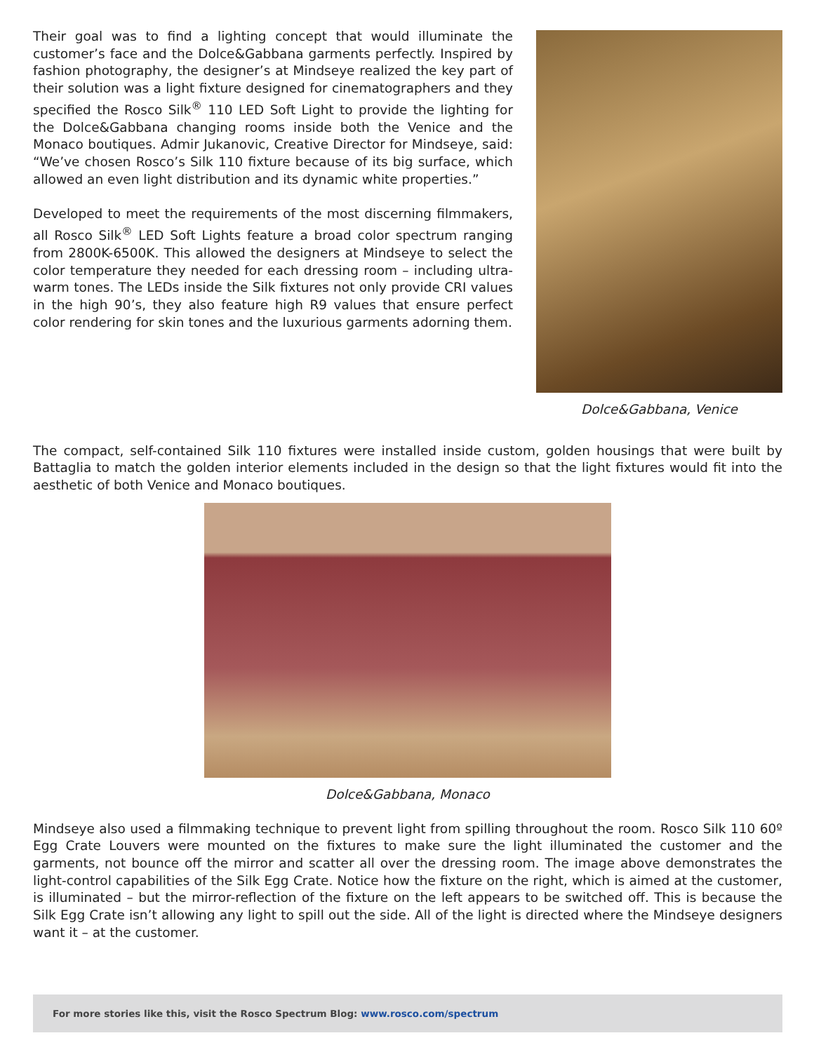Their goal was to find a lighting concept that would illuminate the customer’s face and the Dolce&Gabbana garments perfectly. Inspired by fashion photography, the designer’s at Mindseye realized the key part of their solution was a light fixture designed for cinematographers and they specified the Rosco Silk<sup>®</sup> 110 LED Soft Light to provide the lighting for the Dolce&Gabbana changing rooms inside both the Venice and the Monaco boutiques. Admir Jukanovic, Creative Director for Mindseye, said: “We’ve chosen Rosco’s Silk 110 fixture because of its big surface, which allowed an even light distribution and its dynamic white properties.”
Developed to meet the requirements of the most discerning filmmakers, all Rosco Silk<sup>®</sup> LED Soft Lights feature a broad color spectrum ranging from 2800K-6500K. This allowed the designers at Mindseye to select the color temperature they needed for each dressing room – including ultra-warm tones. The LEDs inside the Silk fixtures not only provide CRI values in the high 90’s, they also feature high R9 values that ensure perfect color rendering for skin tones and the luxurious garments adorning them.
Dolce&Gabbana, Venice
The compact, self-contained Silk 110 fixtures were installed inside custom, golden housings that were built by Battaglia to match the golden interior elements included in the design so that the light fixtures would fit into the aesthetic of both Venice and Monaco boutiques.
Dolce&Gabbana, Monaco
Mindseye also used a filmmaking technique to prevent light from spilling throughout the room. Rosco Silk 110 60º Egg Crate Louvers were mounted on the fixtures to make sure the light illuminated the customer and the garments, not bounce off the mirror and scatter all over the dressing room. The image above demonstrates the light-control capabilities of the Silk Egg Crate. Notice how the fixture on the right, which is aimed at the customer, is illuminated – but the mirror-reflection of the fixture on the left appears to be switched off. This is because the Silk Egg Crate isn’t allowing any light to spill out the side. All of the light is directed where the Mindseye designers want it – at the customer.
For more stories like this, visit the Rosco Spectrum Blog: www.rosco.com/spectrum